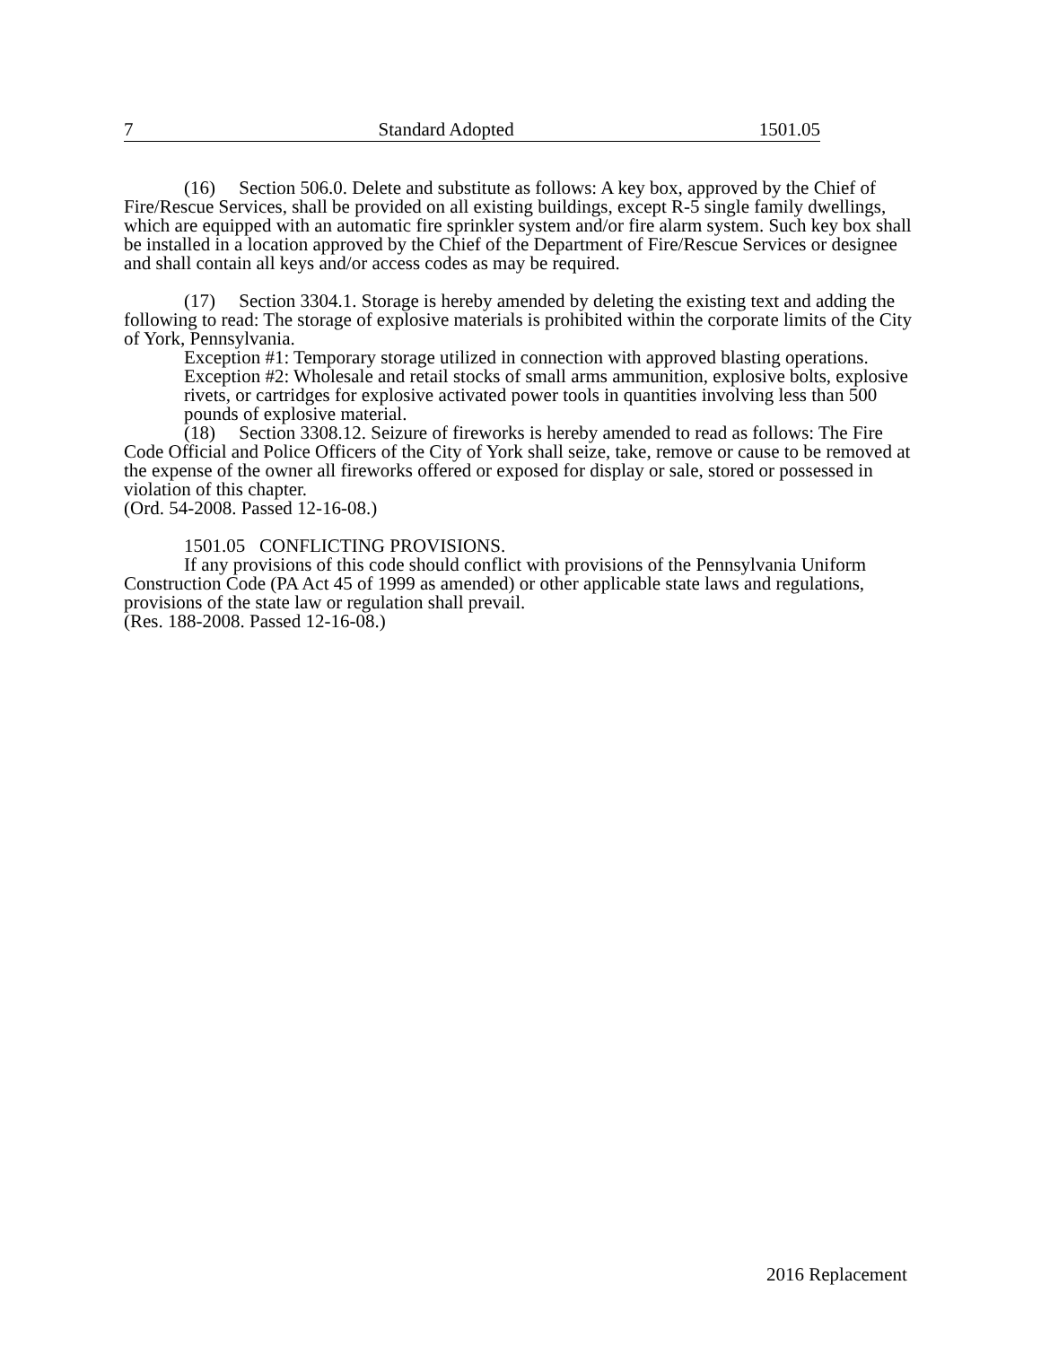7 Standard Adopted 1501.05
(16) Section 506.0. Delete and substitute as follows: A key box, approved by the Chief of Fire/Rescue Services, shall be provided on all existing buildings, except R-5 single family dwellings, which are equipped with an automatic fire sprinkler system and/or fire alarm system. Such key box shall be installed in a location approved by the Chief of the Department of Fire/Rescue Services or designee and shall contain all keys and/or access codes as may be required.
(17) Section 3304.1. Storage is hereby amended by deleting the existing text and adding the following to read: The storage of explosive materials is prohibited within the corporate limits of the City of York, Pennsylvania.
Exception #1: Temporary storage utilized in connection with approved blasting operations.
Exception #2: Wholesale and retail stocks of small arms ammunition, explosive bolts, explosive rivets, or cartridges for explosive activated power tools in quantities involving less than 500 pounds of explosive material.
(18) Section 3308.12. Seizure of fireworks is hereby amended to read as follows: The Fire Code Official and Police Officers of the City of York shall seize, take, remove or cause to be removed at the expense of the owner all fireworks offered or exposed for display or sale, stored or possessed in violation of this chapter.
(Ord. 54-2008. Passed 12-16-08.)
1501.05 CONFLICTING PROVISIONS.
If any provisions of this code should conflict with provisions of the Pennsylvania Uniform Construction Code (PA Act 45 of 1999 as amended) or other applicable state laws and regulations, provisions of the state law or regulation shall prevail.
(Res. 188-2008. Passed 12-16-08.)
2016 Replacement